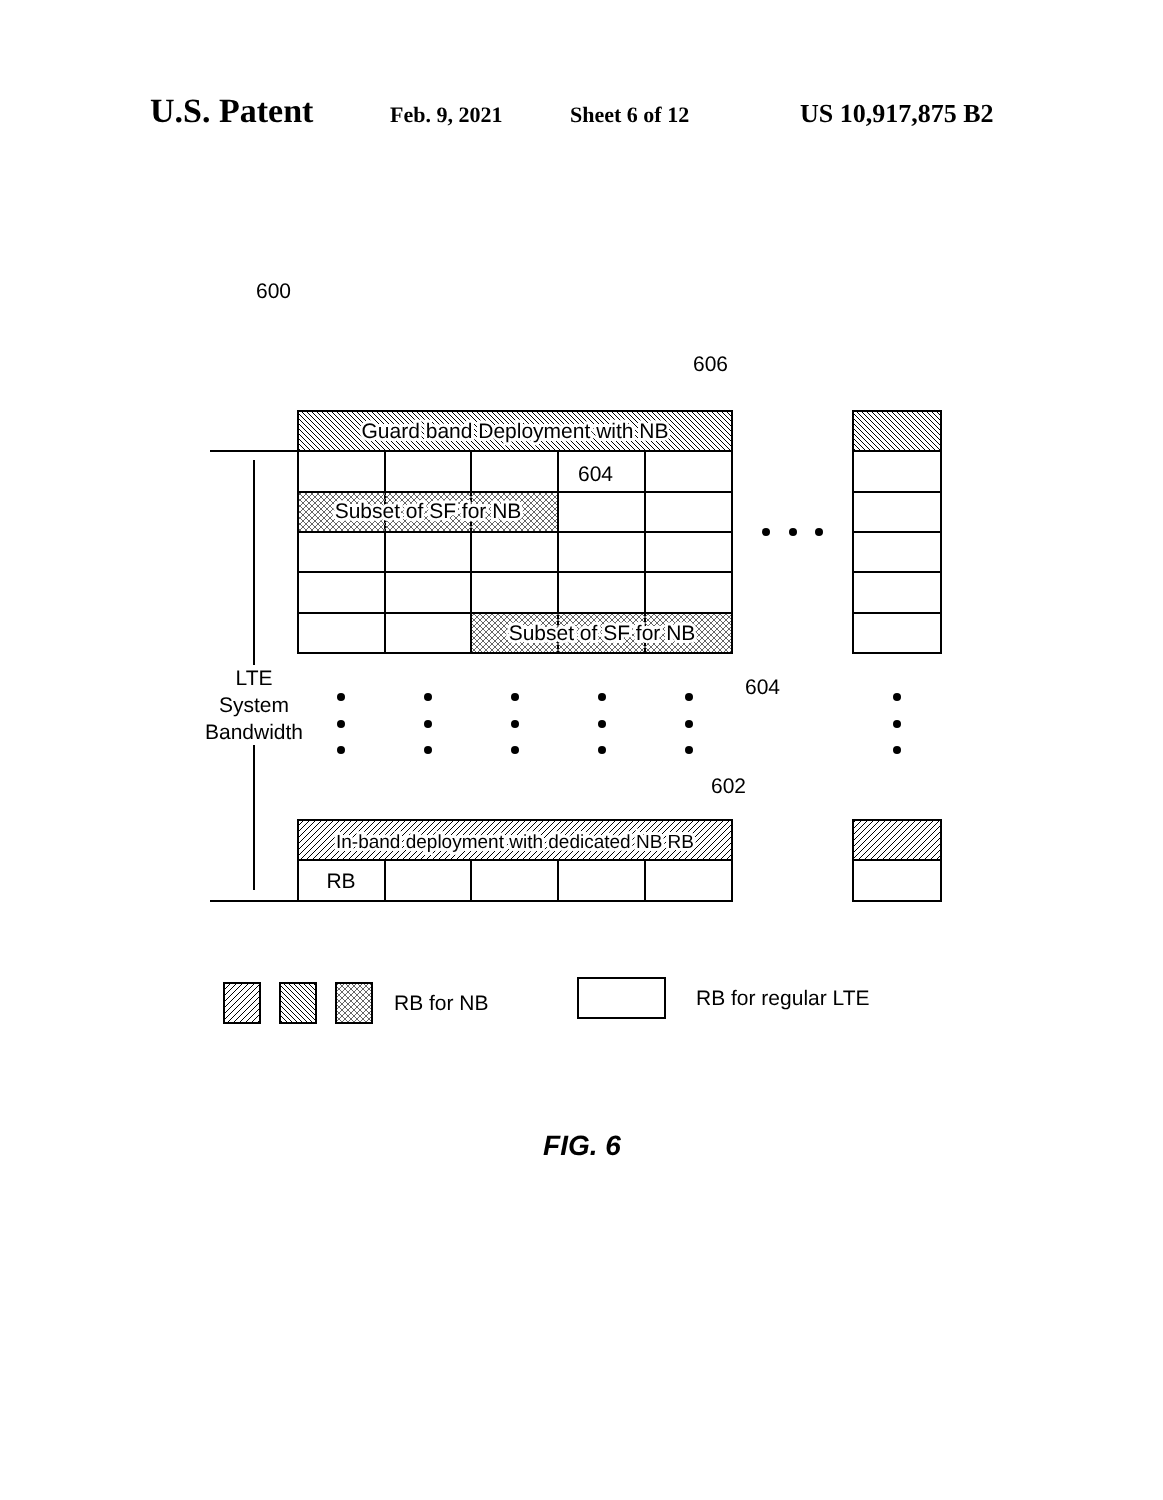U.S. Patent Feb. 9, 2021 Sheet 6 of 12 US 10,917,875 B2
Guard band Deployment with NB
Subset of SF for NB
Subset of SF for NB
In-band deployment with dedicated NB RB
RB
LTE
System
Bandwidth
600
606
604
604
602
RB for NB
RB for regular LTE
FIG. 6